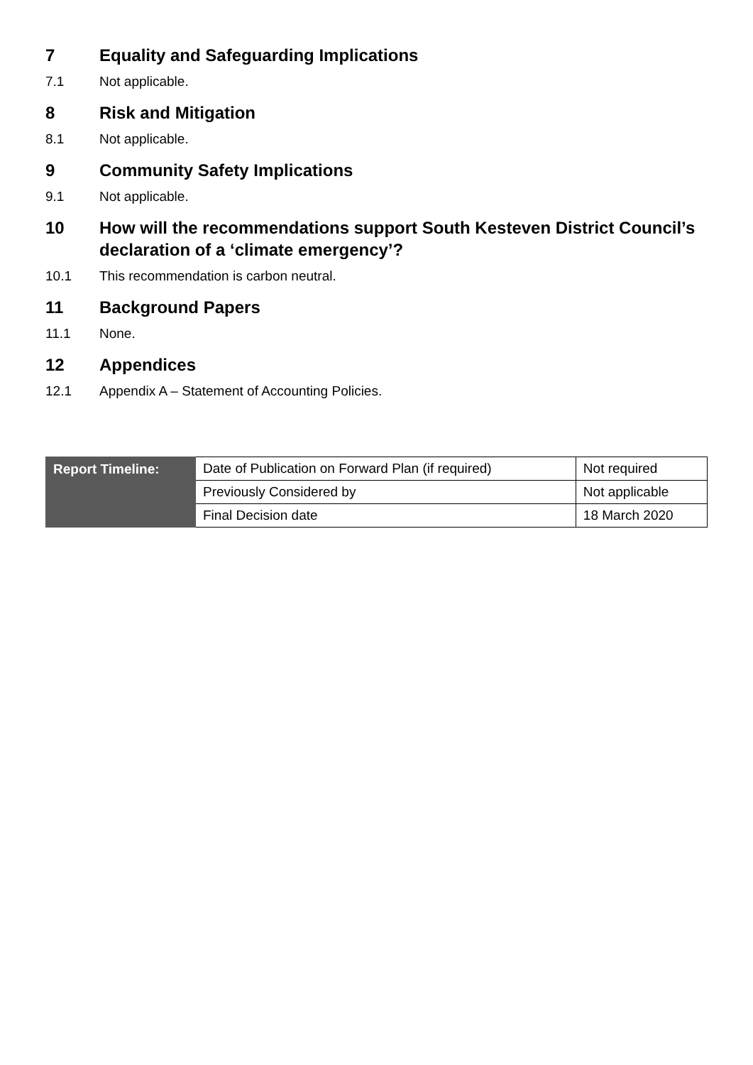7 Equality and Safeguarding Implications
7.1 Not applicable.
8 Risk and Mitigation
8.1 Not applicable.
9 Community Safety Implications
9.1 Not applicable.
10 How will the recommendations support South Kesteven District Council’s declaration of a ‘climate emergency’?
10.1 This recommendation is carbon neutral.
11 Background Papers
11.1 None.
12 Appendices
12.1 Appendix A – Statement of Accounting Policies.
| Report Timeline: | Date of Publication on Forward Plan (if required) | Not required |
| | Previously Considered by | Not applicable |
| | Final Decision date | 18 March 2020 |